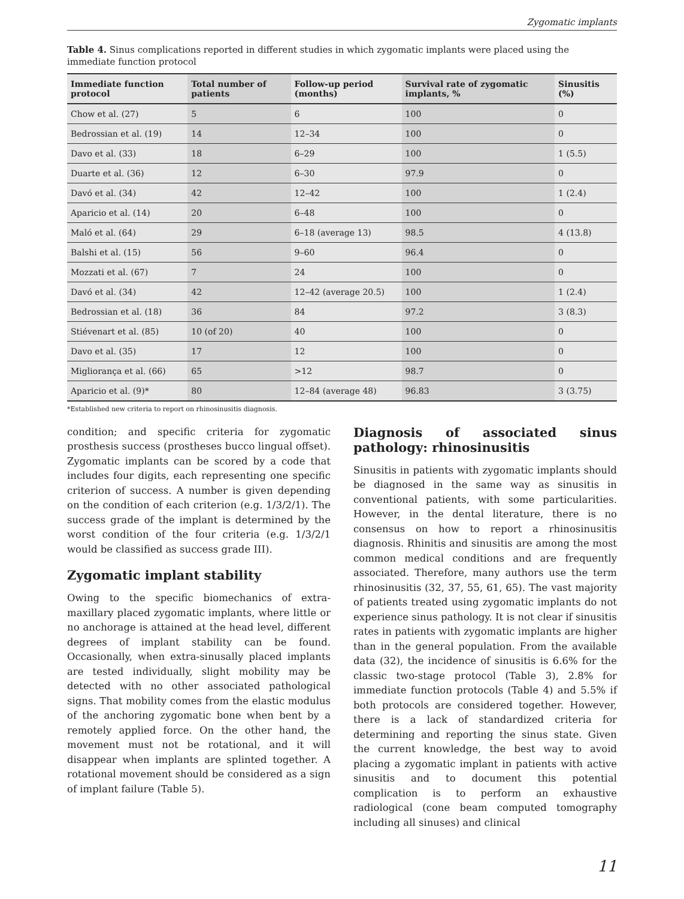Zygomatic implants
Table 4. Sinus complications reported in different studies in which zygomatic implants were placed using the immediate function protocol
| Immediate function protocol | Total number of patients | Follow-up period (months) | Survival rate of zygomatic implants, % | Sinusitis (%) |
| --- | --- | --- | --- | --- |
| Chow et al. (27) | 5 | 6 | 100 | 0 |
| Bedrossian et al. (19) | 14 | 12–34 | 100 | 0 |
| Davo et al. (33) | 18 | 6–29 | 100 | 1 (5.5) |
| Duarte et al. (36) | 12 | 6–30 | 97.9 | 0 |
| Davó et al. (34) | 42 | 12–42 | 100 | 1 (2.4) |
| Aparicio et al. (14) | 20 | 6–48 | 100 | 0 |
| Maló et al. (64) | 29 | 6–18 (average 13) | 98.5 | 4 (13.8) |
| Balshi et al. (15) | 56 | 9–60 | 96.4 | 0 |
| Mozzati et al. (67) | 7 | 24 | 100 | 0 |
| Davó et al. (34) | 42 | 12–42 (average 20.5) | 100 | 1 (2.4) |
| Bedrossian et al. (18) | 36 | 84 | 97.2 | 3 (8.3) |
| Stiévenart et al. (85) | 10 (of 20) | 40 | 100 | 0 |
| Davo et al. (35) | 17 | 12 | 100 | 0 |
| Migliorança et al. (66) | 65 | >12 | 98.7 | 0 |
| Aparicio et al. (9)* | 80 | 12–84 (average 48) | 96.83 | 3 (3.75) |
*Established new criteria to report on rhinosinusitis diagnosis.
condition; and specific criteria for zygomatic prosthesis success (prostheses bucco lingual offset). Zygomatic implants can be scored by a code that includes four digits, each representing one specific criterion of success. A number is given depending on the condition of each criterion (e.g. 1/3/2/1). The success grade of the implant is determined by the worst condition of the four criteria (e.g. 1/3/2/1 would be classified as success grade III).
Zygomatic implant stability
Owing to the specific biomechanics of extra-maxillary placed zygomatic implants, where little or no anchorage is attained at the head level, different degrees of implant stability can be found. Occasionally, when extra-sinusally placed implants are tested individually, slight mobility may be detected with no other associated pathological signs. That mobility comes from the elastic modulus of the anchoring zygomatic bone when bent by a remotely applied force. On the other hand, the movement must not be rotational, and it will disappear when implants are splinted together. A rotational movement should be considered as a sign of implant failure (Table 5).
Diagnosis of associated sinus pathology: rhinosinusitis
Sinusitis in patients with zygomatic implants should be diagnosed in the same way as sinusitis in conventional patients, with some particularities. However, in the dental literature, there is no consensus on how to report a rhinosinusitis diagnosis. Rhinitis and sinusitis are among the most common medical conditions and are frequently associated. Therefore, many authors use the term rhinosinusitis (32, 37, 55, 61, 65). The vast majority of patients treated using zygomatic implants do not experience sinus pathology. It is not clear if sinusitis rates in patients with zygomatic implants are higher than in the general population. From the available data (32), the incidence of sinusitis is 6.6% for the classic two-stage protocol (Table 3), 2.8% for immediate function protocols (Table 4) and 5.5% if both protocols are considered together. However, there is a lack of standardized criteria for determining and reporting the sinus state. Given the current knowledge, the best way to avoid placing a zygomatic implant in patients with active sinusitis and to document this potential complication is to perform an exhaustive radiological (cone beam computed tomography including all sinuses) and clinical
11